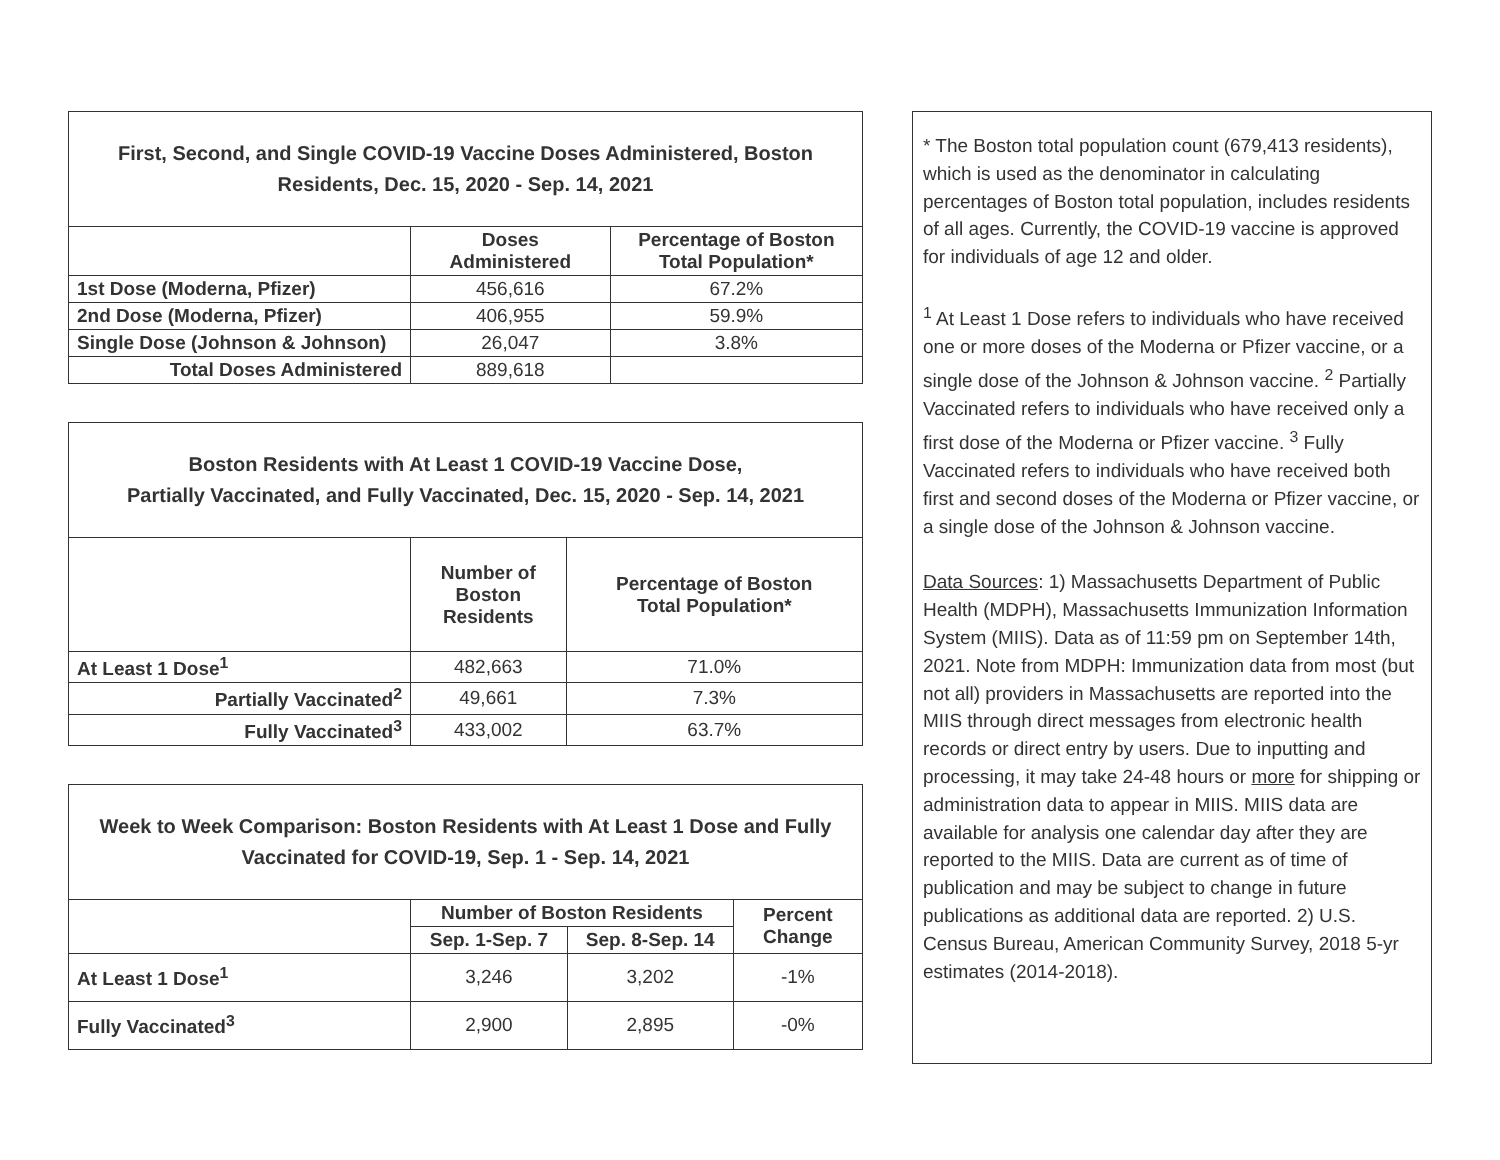| First, Second, and Single COVID-19 Vaccine Doses Administered, Boston Residents, Dec. 15, 2020 - Sep. 14, 2021 | | |
| | Doses Administered | Percentage of Boston Total Population* |
| 1st Dose (Moderna, Pfizer) | 456,616 | 67.2% |
| 2nd Dose (Moderna, Pfizer) | 406,955 | 59.9% |
| Single Dose (Johnson & Johnson) | 26,047 | 3.8% |
| Total Doses Administered | 889,618 | |
| Boston Residents with At Least 1 COVID-19 Vaccine Dose, Partially Vaccinated, and Fully Vaccinated, Dec. 15, 2020 - Sep. 14, 2021 | | |
| | Number of Boston Residents | Percentage of Boston Total Population* |
| At Least 1 Dose<sup>1</sup> | 482,663 | 71.0% |
| Partially Vaccinated<sup>2</sup> | 49,661 | 7.3% |
| Fully Vaccinated<sup>3</sup> | 433,002 | 63.7% |
| Week to Week Comparison: Boston Residents with At Least 1 Dose and Fully Vaccinated for COVID-19, Sep. 1 - Sep. 14, 2021 | | | |
| | Number of Boston Residents | | Percent Change |
| | Sep. 1-Sep. 7 | Sep. 8-Sep. 14 | |
| At Least 1 Dose<sup>1</sup> | 3,246 | 3,202 | -1% |
| Fully Vaccinated<sup>3</sup> | 2,900 | 2,895 | -0% |
* The Boston total population count (679,413 residents), which is used as the denominator in calculating percentages of Boston total population, includes residents of all ages. Currently, the COVID-19 vaccine is approved for individuals of age 12 and older.
<sup>1</sup> At Least 1 Dose refers to individuals who have received one or more doses of the Moderna or Pfizer vaccine, or a single dose of the Johnson & Johnson vaccine. <sup>2</sup> Partially Vaccinated refers to individuals who have received only a first dose of the Moderna or Pfizer vaccine. <sup>3</sup> Fully Vaccinated refers to individuals who have received both first and second doses of the Moderna or Pfizer vaccine, or a single dose of the Johnson & Johnson vaccine.
Data Sources: 1) Massachusetts Department of Public Health (MDPH), Massachusetts Immunization Information System (MIIS). Data as of 11:59 pm on September 14th, 2021. Note from MDPH: Immunization data from most (but not all) providers in Massachusetts are reported into the MIIS through direct messages from electronic health records or direct entry by users. Due to inputting and processing, it may take 24-48 hours or more for shipping or administration data to appear in MIIS. MIIS data are available for analysis one calendar day after they are reported to the MIIS. Data are current as of time of publication and may be subject to change in future publications as additional data are reported. 2) U.S. Census Bureau, American Community Survey, 2018 5-yr estimates (2014-2018).